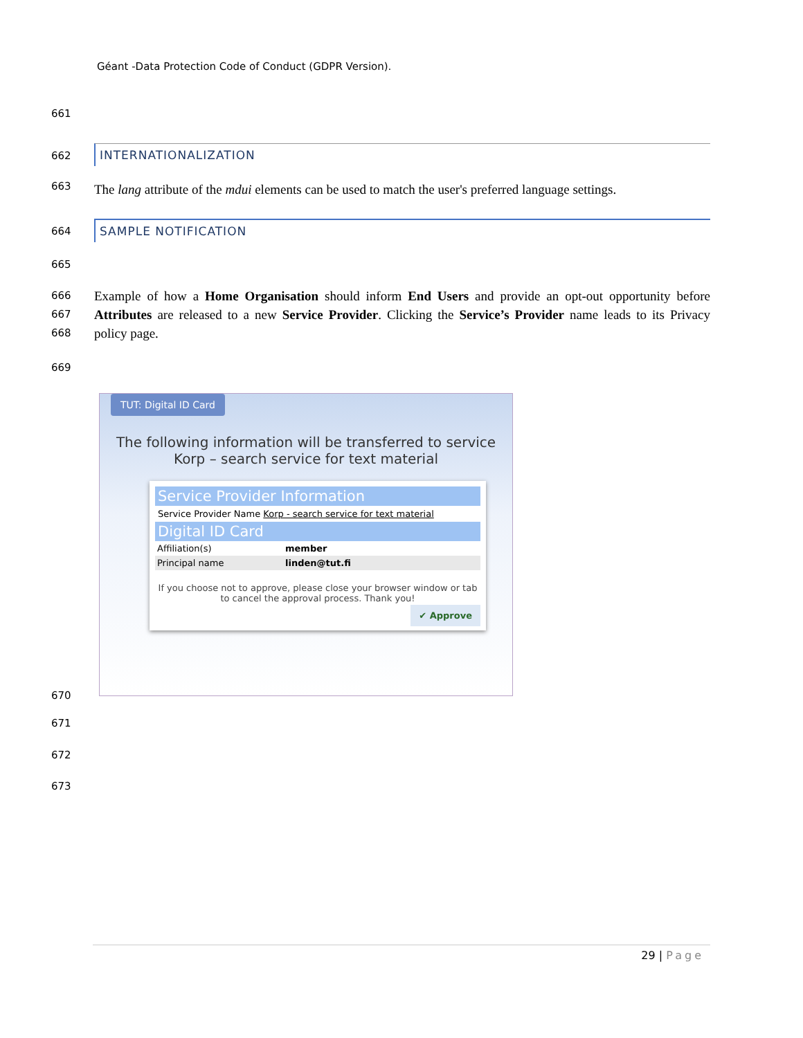Géant -Data Protection Code of Conduct (GDPR Version).
661
662
INTERNATIONALIZATION
663
The lang attribute of the mdui elements can be used to match the user's preferred language settings.
664
SAMPLE NOTIFICATION
665
666
667
668
Example of how a Home Organisation should inform End Users and provide an opt-out opportunity before Attributes are released to a new Service Provider. Clicking the Service’s Provider name leads to its Privacy policy page.
669
TUT: Digital ID Card
The following information will be transferred to service
Korp – search service for text material
Service Provider Information
Service Provider Name Korp - search service for text material
Digital ID Card
Affiliation(s) member
Principal name linden@tut.fi
If you choose not to approve, please close your browser window or tab to cancel the approval process. Thank you!
✔ Approve
670
671
672
673
29 | Page